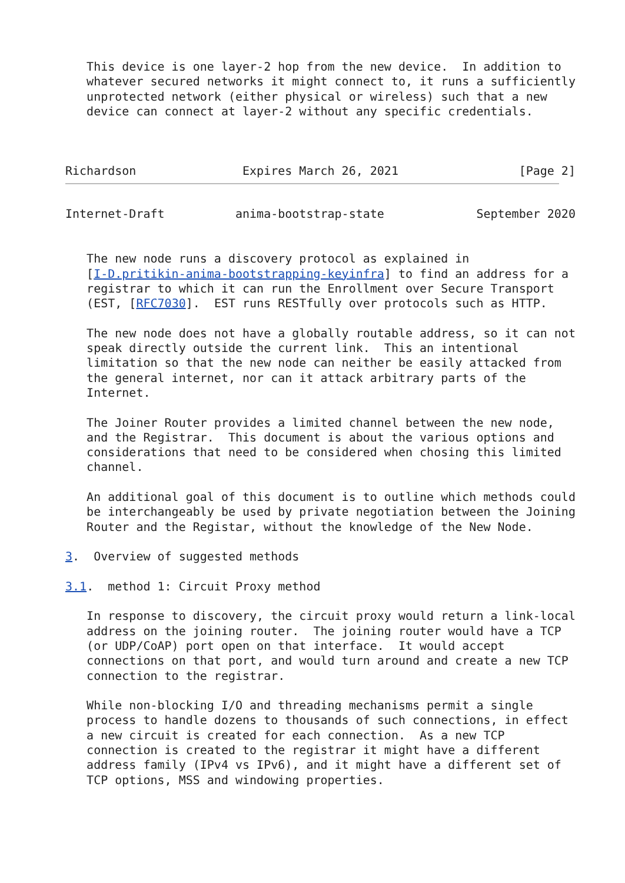This device is one layer-2 hop from the new device.  In addition to
   whatever secured networks it might connect to, it runs a sufficiently
   unprotected network (either physical or wireless) such that a new
   device can connect at layer-2 without any specific credentials.



Richardson               Expires March 26, 2021                 [Page 2]
Internet-Draft          anima-bootstrap-state             September 2020


   The new node runs a discovery protocol as explained in
   [I-D.pritikin-anima-bootstrapping-keyinfra] to find an address for a
   registrar to which it can run the Enrollment over Secure Transport
   (EST, [RFC7030].  EST runs RESTfully over protocols such as HTTP.

   The new node does not have a globally routable address, so it can not
   speak directly outside the current link.  This an intentional
   limitation so that the new node can neither be easily attacked from
   the general internet, nor can it attack arbitrary parts of the
   Internet.

   The Joiner Router provides a limited channel between the new node,
   and the Registrar.  This document is about the various options and
   considerations that need to be considered when chosing this limited
   channel.

   An additional goal of this document is to outline which methods could
   be interchangeably be used by private negotiation between the Joining
   Router and the Registar, without the knowledge of the New Node.

3.  Overview of suggested methods

3.1.  method 1: Circuit Proxy method

   In response to discovery, the circuit proxy would return a link-local
   address on the joining router.  The joining router would have a TCP
   (or UDP/CoAP) port open on that interface.  It would accept
   connections on that port, and would turn around and create a new TCP
   connection to the registrar.

   While non-blocking I/O and threading mechanisms permit a single
   process to handle dozens to thousands of such connections, in effect
   a new circuit is created for each connection.  As a new TCP
   connection is created to the registrar it might have a different
   address family (IPv4 vs IPv6), and it might have a different set of
   TCP options, MSS and windowing properties.